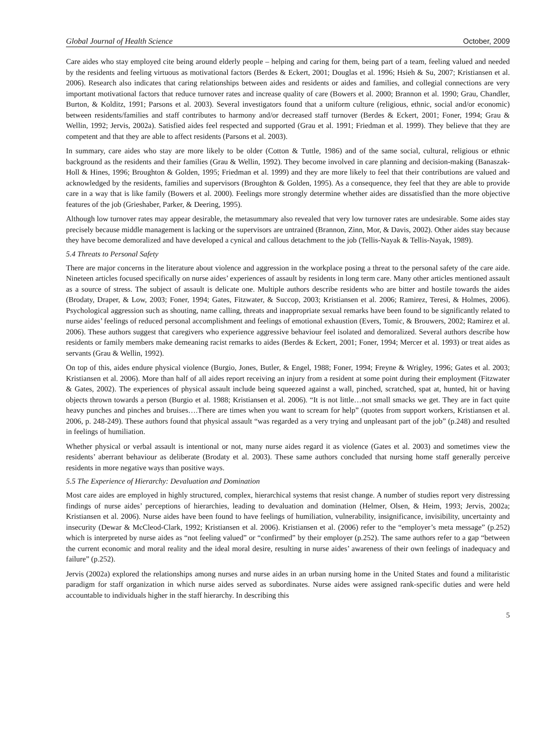Global Journal of Health Science October, 2009
Care aides who stay employed cite being around elderly people – helping and caring for them, being part of a team, feeling valued and needed by the residents and feeling virtuous as motivational factors (Berdes & Eckert, 2001; Douglas et al. 1996; Hsieh & Su, 2007; Kristiansen et al. 2006). Research also indicates that caring relationships between aides and residents or aides and families, and collegial connections are very important motivational factors that reduce turnover rates and increase quality of care (Bowers et al. 2000; Brannon et al. 1990; Grau, Chandler, Burton, & Kolditz, 1991; Parsons et al. 2003). Several investigators found that a uniform culture (religious, ethnic, social and/or economic) between residents/families and staff contributes to harmony and/or decreased staff turnover (Berdes & Eckert, 2001; Foner, 1994; Grau & Wellin, 1992; Jervis, 2002a). Satisfied aides feel respected and supported (Grau et al. 1991; Friedman et al. 1999). They believe that they are competent and that they are able to affect residents (Parsons et al. 2003).
In summary, care aides who stay are more likely to be older (Cotton & Tuttle, 1986) and of the same social, cultural, religious or ethnic background as the residents and their families (Grau & Wellin, 1992). They become involved in care planning and decision-making (Banaszak-Holl & Hines, 1996; Broughton & Golden, 1995; Friedman et al. 1999) and they are more likely to feel that their contributions are valued and acknowledged by the residents, families and supervisors (Broughton & Golden, 1995). As a consequence, they feel that they are able to provide care in a way that is like family (Bowers et al. 2000). Feelings more strongly determine whether aides are dissatisfied than the more objective features of the job (Grieshaber, Parker, & Deering, 1995).
Although low turnover rates may appear desirable, the metasummary also revealed that very low turnover rates are undesirable. Some aides stay precisely because middle management is lacking or the supervisors are untrained (Brannon, Zinn, Mor, & Davis, 2002). Other aides stay because they have become demoralized and have developed a cynical and callous detachment to the job (Tellis-Nayak & Tellis-Nayak, 1989).
5.4 Threats to Personal Safety
There are major concerns in the literature about violence and aggression in the workplace posing a threat to the personal safety of the care aide. Nineteen articles focused specifically on nurse aides’ experiences of assault by residents in long term care. Many other articles mentioned assault as a source of stress. The subject of assault is delicate one. Multiple authors describe residents who are bitter and hostile towards the aides (Brodaty, Draper, & Low, 2003; Foner, 1994; Gates, Fitzwater, & Succop, 2003; Kristiansen et al. 2006; Ramirez, Teresi, & Holmes, 2006). Psychological aggression such as shouting, name calling, threats and inappropriate sexual remarks have been found to be significantly related to nurse aides’ feelings of reduced personal accomplishment and feelings of emotional exhaustion (Evers, Tomic, & Brouwers, 2002; Ramirez et al. 2006). These authors suggest that caregivers who experience aggressive behaviour feel isolated and demoralized. Several authors describe how residents or family members make demeaning racist remarks to aides (Berdes & Eckert, 2001; Foner, 1994; Mercer et al. 1993) or treat aides as servants (Grau & Wellin, 1992).
On top of this, aides endure physical violence (Burgio, Jones, Butler, & Engel, 1988; Foner, 1994; Freyne & Wrigley, 1996; Gates et al. 2003; Kristiansen et al. 2006). More than half of all aides report receiving an injury from a resident at some point during their employment (Fitzwater & Gates, 2002). The experiences of physical assault include being squeezed against a wall, pinched, scratched, spat at, hunted, hit or having objects thrown towards a person (Burgio et al. 1988; Kristiansen et al. 2006). “It is not little…not small smacks we get. They are in fact quite heavy punches and pinches and bruises….There are times when you want to scream for help” (quotes from support workers, Kristiansen et al. 2006, p. 248-249). These authors found that physical assault “was regarded as a very trying and unpleasant part of the job” (p.248) and resulted in feelings of humiliation.
Whether physical or verbal assault is intentional or not, many nurse aides regard it as violence (Gates et al. 2003) and sometimes view the residents’ aberrant behaviour as deliberate (Brodaty et al. 2003). These same authors concluded that nursing home staff generally perceive residents in more negative ways than positive ways.
5.5 The Experience of Hierarchy: Devaluation and Domination
Most care aides are employed in highly structured, complex, hierarchical systems that resist change. A number of studies report very distressing findings of nurse aides’ perceptions of hierarchies, leading to devaluation and domination (Helmer, Olsen, & Heim, 1993; Jervis, 2002a; Kristiansen et al. 2006). Nurse aides have been found to have feelings of humiliation, vulnerability, insignificance, invisibility, uncertainty and insecurity (Dewar & McCleod-Clark, 1992; Kristiansen et al. 2006). Kristiansen et al. (2006) refer to the “employer’s meta message” (p.252) which is interpreted by nurse aides as “not feeling valued” or “confirmed” by their employer (p.252). The same authors refer to a gap “between the current economic and moral reality and the ideal moral desire, resulting in nurse aides’ awareness of their own feelings of inadequacy and failure” (p.252).
Jervis (2002a) explored the relationships among nurses and nurse aides in an urban nursing home in the United States and found a militaristic paradigm for staff organization in which nurse aides served as subordinates. Nurse aides were assigned rank-specific duties and were held accountable to individuals higher in the staff hierarchy. In describing this
5